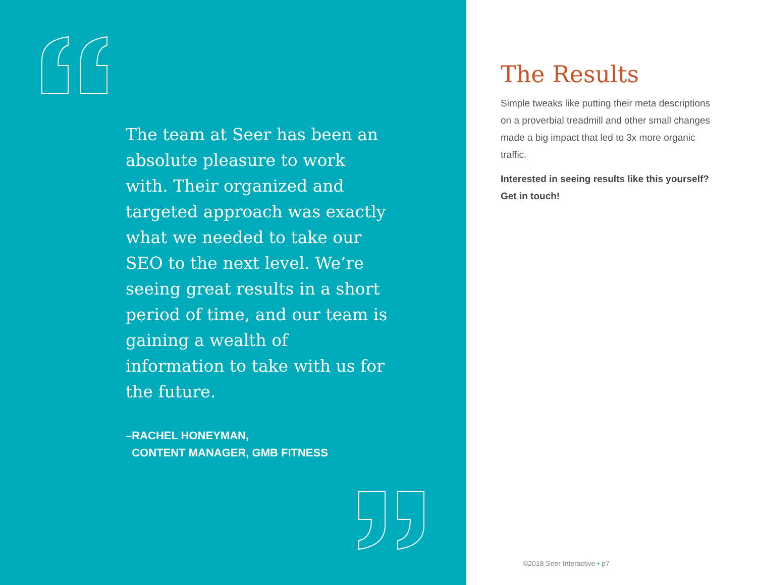The team at Seer has been an absolute pleasure to work with. Their organized and targeted approach was exactly what we needed to take our SEO to the next level. We’re seeing great results in a short period of time, and our team is gaining a wealth of information to take with us for the future.
–RACHEL HONEYMAN,
CONTENT MANAGER, GMB FITNESS
The Results
Simple tweaks like putting their meta descriptions on a proverbial treadmill and other small changes made a big impact that led to 3x more organic traffic.
Interested in seeing results like this yourself? Get in touch!
©2018 Seer Interactive • p7